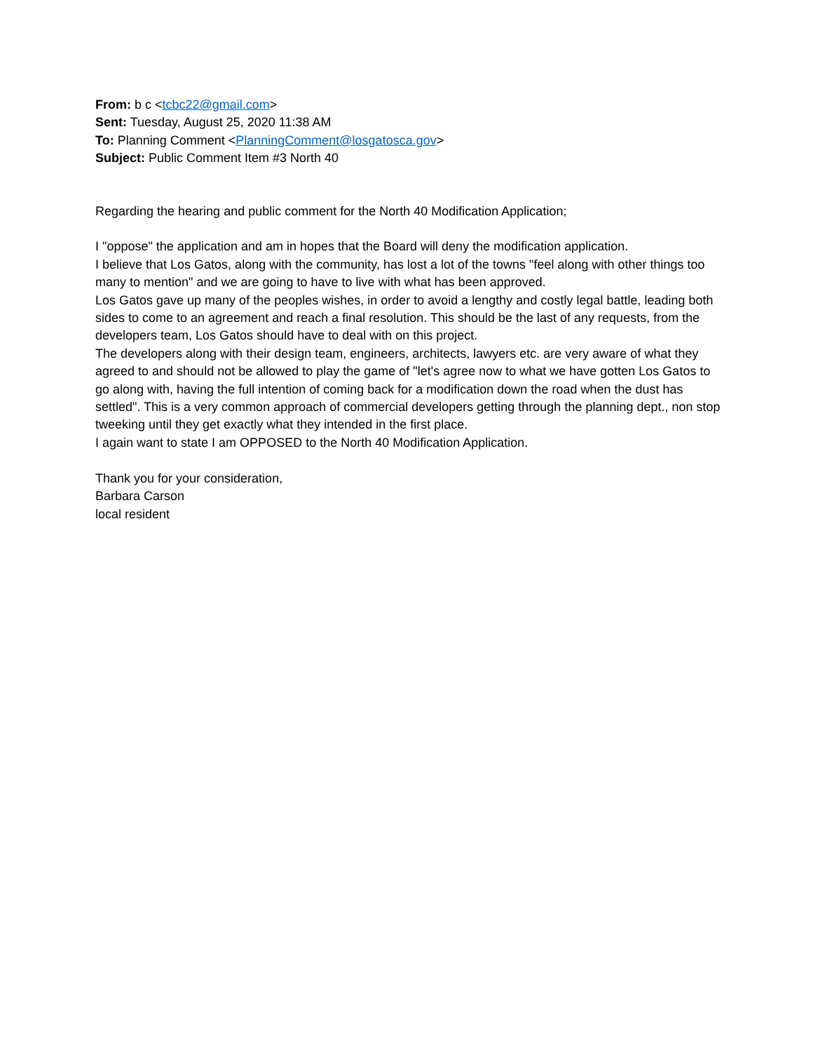From: b c <tcbc22@gmail.com>
Sent: Tuesday, August 25, 2020 11:38 AM
To: Planning Comment <PlanningComment@losgatosca.gov>
Subject: Public Comment Item #3 North 40
Regarding the hearing and public comment for the North 40 Modification Application;
I "oppose" the application and am in hopes that the Board will deny the modification application.
I believe that Los Gatos, along with the community, has lost a lot of the towns "feel along with other things too many to mention" and we are going to have to live with what has been approved.
Los Gatos gave up many of the peoples wishes, in order to avoid a lengthy and costly legal battle, leading both sides to come to an agreement and reach a final resolution. This should be the last of any requests, from the developers team, Los Gatos should have to deal with on this project.
The developers along with their design team, engineers, architects, lawyers etc. are very aware of what they agreed to and should not be allowed to play the game of "let's agree now to what we have gotten Los Gatos to go along with, having the full intention of coming back for a modification down the road when the dust has settled". This is a very common approach of commercial developers getting through the planning dept., non stop tweeking until they get exactly what they intended in the first place.
I again want to state I am OPPOSED to the North 40 Modification Application.
Thank you for your consideration,
Barbara Carson
local resident